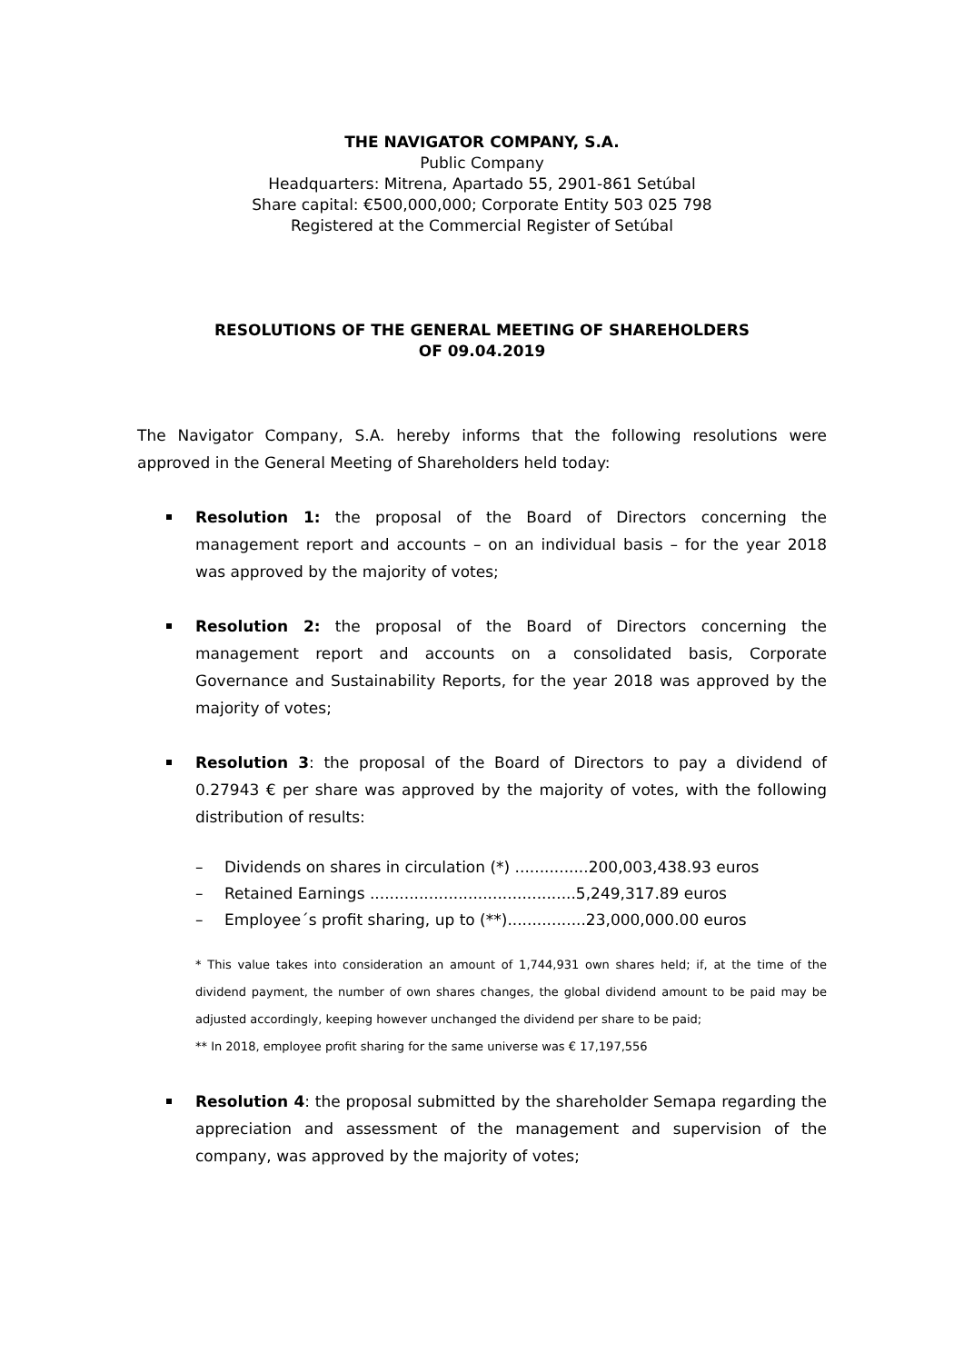THE NAVIGATOR COMPANY, S.A.
Public Company
Headquarters: Mitrena, Apartado 55, 2901-861 Setúbal
Share capital: €500,000,000; Corporate Entity 503 025 798
Registered at the Commercial Register of Setúbal
RESOLUTIONS OF THE GENERAL MEETING OF SHAREHOLDERS
OF 09.04.2019
The Navigator Company, S.A. hereby informs that the following resolutions were approved in the General Meeting of Shareholders held today:
Resolution 1: the proposal of the Board of Directors concerning the management report and accounts – on an individual basis – for the year 2018 was approved by the majority of votes;
Resolution 2: the proposal of the Board of Directors concerning the management report and accounts on a consolidated basis, Corporate Governance and Sustainability Reports, for the year 2018 was approved by the majority of votes;
Resolution 3: the proposal of the Board of Directors to pay a dividend of 0.27943 € per share was approved by the majority of votes, with the following distribution of results:
– Dividends on shares in circulation (*) ...............200,003,438.93 euros
– Retained Earnings ..........................................5,249,317.89 euros
– Employee´s profit sharing, up to (**)................23,000,000.00 euros
* This value takes into consideration an amount of 1,744,931 own shares held; if, at the time of the dividend payment, the number of own shares changes, the global dividend amount to be paid may be adjusted accordingly, keeping however unchanged the dividend per share to be paid;
** In 2018, employee profit sharing for the same universe was € 17,197,556
Resolution 4: the proposal submitted by the shareholder Semapa regarding the appreciation and assessment of the management and supervision of the company, was approved by the majority of votes;